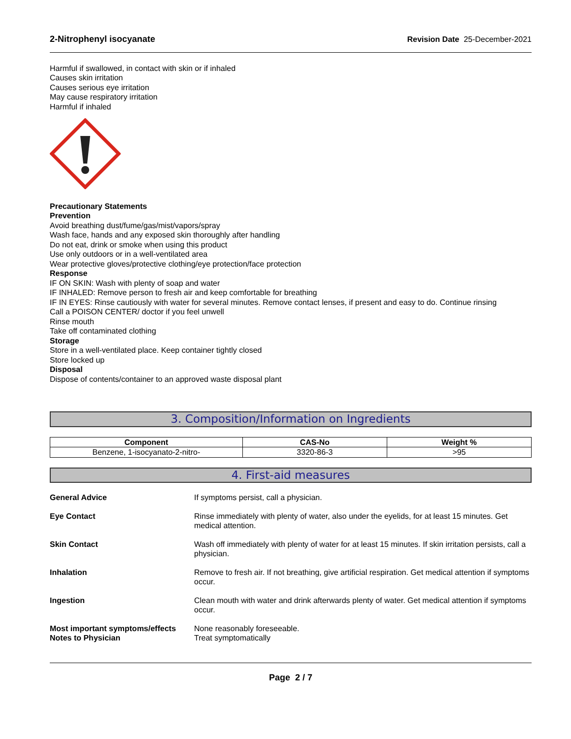2-Nitrophenyl isocyanate Revision Date 25-December-2021
Harmful if swallowed, in contact with skin or if inhaled
Causes skin irritation
Causes serious eye irritation
May cause respiratory irritation
Harmful if inhaled
Precautionary Statements
Prevention
Avoid breathing dust/fume/gas/mist/vapors/spray
Wash face, hands and any exposed skin thoroughly after handling
Do not eat, drink or smoke when using this product
Use only outdoors or in a well-ventilated area
Wear protective gloves/protective clothing/eye protection/face protection
Response
IF ON SKIN: Wash with plenty of soap and water
IF INHALED: Remove person to fresh air and keep comfortable for breathing
IF IN EYES: Rinse cautiously with water for several minutes. Remove contact lenses, if present and easy to do. Continue rinsing
Call a POISON CENTER/ doctor if you feel unwell
Rinse mouth
Take off contaminated clothing
Storage
Store in a well-ventilated place. Keep container tightly closed
Store locked up
Disposal
Dispose of contents/container to an approved waste disposal plant
3. Composition/Information on Ingredients
| Component | CAS-No | Weight % |
| --- | --- | --- |
| Benzene, 1-isocyanato-2-nitro- | 3320-86-3 | >95 |
4. First-aid measures
General Advice If symptoms persist, call a physician.
Eye Contact Rinse immediately with plenty of water, also under the eyelids, for at least 15 minutes. Get medical attention.
Skin Contact Wash off immediately with plenty of water for at least 15 minutes. If skin irritation persists, call a physician.
Inhalation Remove to fresh air. If not breathing, give artificial respiration. Get medical attention if symptoms occur.
Ingestion Clean mouth with water and drink afterwards plenty of water. Get medical attention if symptoms occur.
Most important symptoms/effects
None reasonably foreseeable.
Notes to Physician Treat symptomatically
Page 2 / 7